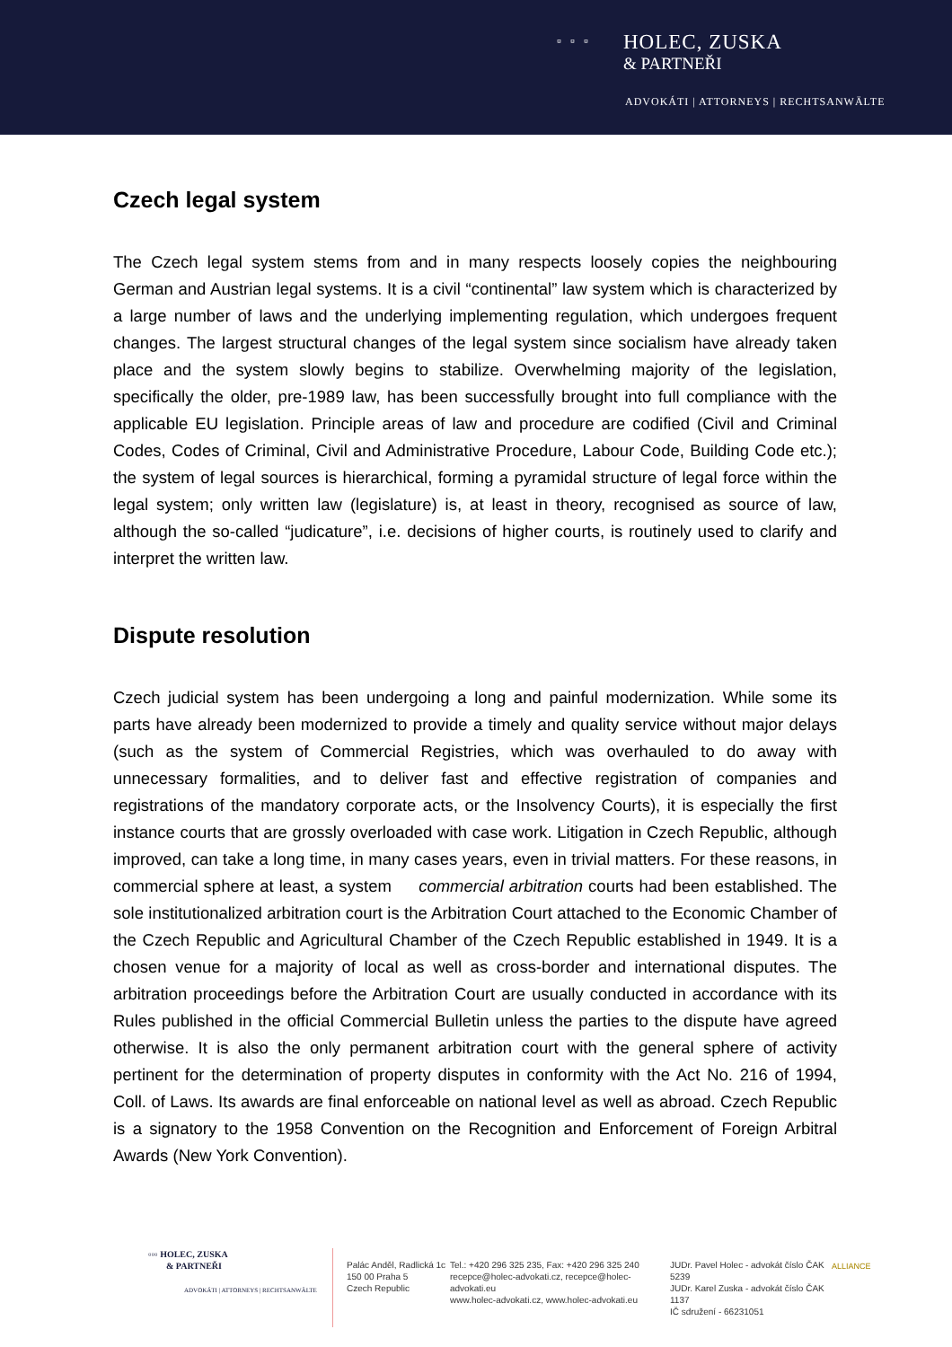▫▫▫
HOLEC, ZUSKA
& PARTNEŘI
ADVOKÁTI | ATTORNEYS | RECHTSANWÄLTE
Czech legal system
The Czech legal system stems from and in many respects loosely copies the neighbouring German and Austrian legal systems. It is a civil “continental” law system which is characterized by a large number of laws and the underlying implementing regulation, which undergoes frequent changes. The largest structural changes of the legal system since socialism have already taken place and the system slowly begins to stabilize. Overwhelming majority of the legislation, specifically the older, pre-1989 law, has been successfully brought into full compliance with the applicable EU legislation. Principle areas of law and procedure are codified (Civil and Criminal Codes, Codes of Criminal, Civil and Administrative Procedure, Labour Code, Building Code etc.); the system of legal sources is hierarchical, forming a pyramidal structure of legal force within the legal system; only written law (legislature) is, at least in theory, recognised as source of law, although the so-called “judicature”, i.e. decisions of higher courts, is routinely used to clarify and interpret the written law.
Dispute resolution
Czech judicial system has been undergoing a long and painful modernization. While some its parts have already been modernized to provide a timely and quality service without major delays (such as the system of Commercial Registries, which was overhauled to do away with unnecessary formalities, and to deliver fast and effective registration of companies and registrations of the mandatory corporate acts, or the Insolvency Courts), it is especially the first instance courts that are grossly overloaded with case work. Litigation in Czech Republic, although improved, can take a long time, in many cases years, even in trivial matters. For these reasons, in commercial sphere at least, a system commercial arbitration courts had been established. The sole institutionalized arbitration court is the Arbitration Court attached to the Economic Chamber of the Czech Republic and Agricultural Chamber of the Czech Republic established in 1949. It is a chosen venue for a majority of local as well as cross-border and international disputes. The arbitration proceedings before the Arbitration Court are usually conducted in accordance with its Rules published in the official Commercial Bulletin unless the parties to the dispute have agreed otherwise. It is also the only permanent arbitration court with the general sphere of activity pertinent for the determination of property disputes in conformity with the Act No. 216 of 1994, Coll. of Laws. Its awards are final enforceable on national level as well as abroad. Czech Republic is a signatory to the 1958 Convention on the Recognition and Enforcement of Foreign Arbitral Awards (New York Convention).
▫▫▫ HOLEC, ZUSKA
& PARTNEŘI
ADVOKÁTI | ATTORNEYS | RECHTSANWÄLTE
Palác Anděl, Radlická 1c
150 00 Praha 5
Czech Republic
Tel.: +420 296 325 235, Fax: +420 296 325 240
recepce@holec-advokati.cz, recepce@holec-advokati.eu
www.holec-advokati.cz, www.holec-advokati.eu
JUDr. Pavel Holec - advokát číslo ČAK 5239
JUDr. Karel Zuska - advokát číslo ČAK 1137
IČ sdružení - 66231051
ALLIANCE